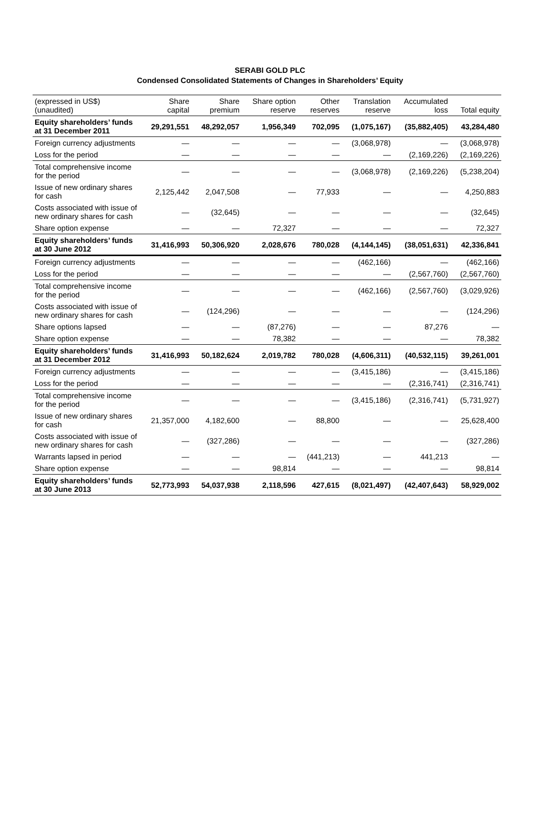SERABI GOLD PLC
Condensed Consolidated Statements of Changes in Shareholders’ Equity
| (expressed in US$) (unaudited) | Share capital | Share premium | Share option reserve | Other reserves | Translation reserve | Accumulated loss | Total equity |
| --- | --- | --- | --- | --- | --- | --- | --- |
| Equity shareholders’ funds at 31 December 2011 | 29,291,551 | 48,292,057 | 1,956,349 | 702,095 | (1,075,167) | (35,882,405) | 43,284,480 |
| Foreign currency adjustments | — | — | — | — | (3,068,978) | — | (3,068,978) |
| Loss for the period | — | — | — | — | — | (2,169,226) | (2,169,226) |
| Total comprehensive income for the period | — | — | — | — | (3,068,978) | (2,169,226) | (5,238,204) |
| Issue of new ordinary shares for cash | 2,125,442 | 2,047,508 | — | 77,933 | — | — | 4,250,883 |
| Costs associated with issue of new ordinary shares for cash | — | (32,645) | — | — | — | — | (32,645) |
| Share option expense | — | — | 72,327 | — | — | — | 72,327 |
| Equity shareholders’ funds at 30 June 2012 | 31,416,993 | 50,306,920 | 2,028,676 | 780,028 | (4,144,145) | (38,051,631) | 42,336,841 |
| Foreign currency adjustments | — | — | — | — | (462,166) | — | (462,166) |
| Loss for the period | — | — | — | — | — | (2,567,760) | (2,567,760) |
| Total comprehensive income for the period | — | — | — | — | (462,166) | (2,567,760) | (3,029,926) |
| Costs associated with issue of new ordinary shares for cash | — | (124,296) | — | — | — | — | (124,296) |
| Share options lapsed | — | — | (87,276) | — | — | 87,276 | — |
| Share option expense | — | — | 78,382 | — | — | — | 78,382 |
| Equity shareholders’ funds at 31 December 2012 | 31,416,993 | 50,182,624 | 2,019,782 | 780,028 | (4,606,311) | (40,532,115) | 39,261,001 |
| Foreign currency adjustments | — | — | — | — | (3,415,186) | — | (3,415,186) |
| Loss for the period | — | — | — | — | — | (2,316,741) | (2,316,741) |
| Total comprehensive income for the period | — | — | — | — | (3,415,186) | (2,316,741) | (5,731,927) |
| Issue of new ordinary shares for cash | 21,357,000 | 4,182,600 | — | 88,800 | — | — | 25,628,400 |
| Costs associated with issue of new ordinary shares for cash | — | (327,286) | — | — | — | — | (327,286) |
| Warrants lapsed in period | — | — | — | (441,213) | — | 441,213 | — |
| Share option expense | — | — | 98,814 | — | — | — | 98,814 |
| Equity shareholders’ funds at 30 June 2013 | 52,773,993 | 54,037,938 | 2,118,596 | 427,615 | (8,021,497) | (42,407,643) | 58,929,002 |